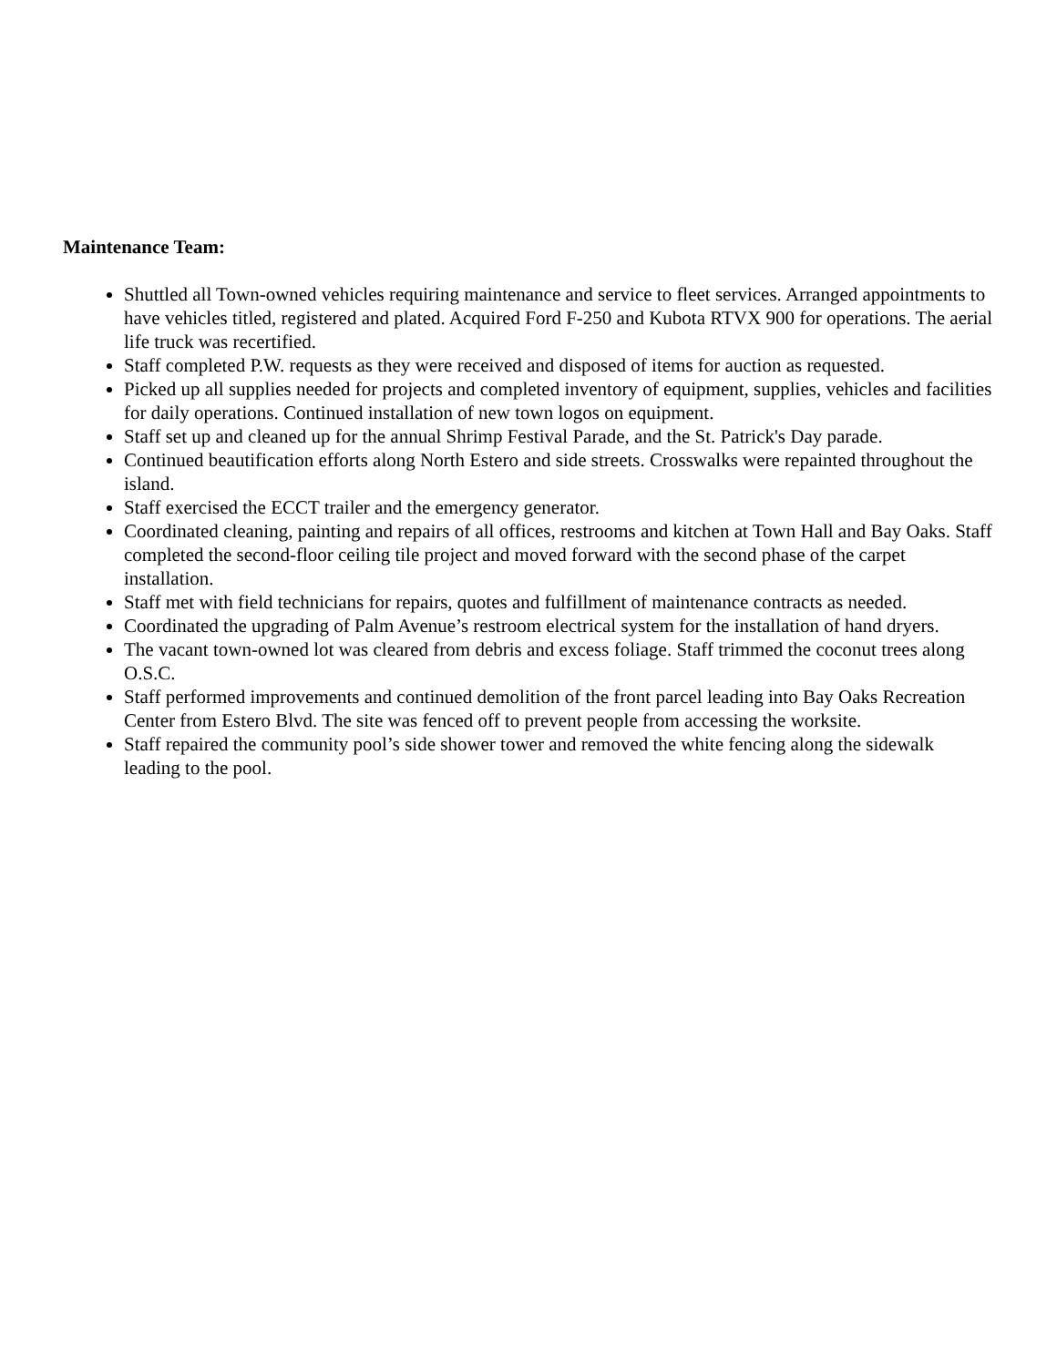Maintenance Team:
Shuttled all Town-owned vehicles requiring maintenance and service to fleet services. Arranged appointments to have vehicles titled, registered and plated. Acquired Ford F-250 and Kubota RTVX 900 for operations. The aerial life truck was recertified.
Staff completed P.W. requests as they were received and disposed of items for auction as requested.
Picked up all supplies needed for projects and completed inventory of equipment, supplies, vehicles and facilities for daily operations. Continued installation of new town logos on equipment.
Staff set up and cleaned up for the annual Shrimp Festival Parade, and the St. Patrick's Day parade.
Continued beautification efforts along North Estero and side streets. Crosswalks were repainted throughout the island.
Staff exercised the ECCT trailer and the emergency generator.
Coordinated cleaning, painting and repairs of all offices, restrooms and kitchen at Town Hall and Bay Oaks. Staff completed the second-floor ceiling tile project and moved forward with the second phase of the carpet installation.
Staff met with field technicians for repairs, quotes and fulfillment of maintenance contracts as needed.
Coordinated the upgrading of Palm Avenue’s restroom electrical system for the installation of hand dryers.
The vacant town-owned lot was cleared from debris and excess foliage. Staff trimmed the coconut trees along O.S.C.
Staff performed improvements and continued demolition of the front parcel leading into Bay Oaks Recreation Center from Estero Blvd. The site was fenced off to prevent people from accessing the worksite.
Staff repaired the community pool’s side shower tower and removed the white fencing along the sidewalk leading to the pool.